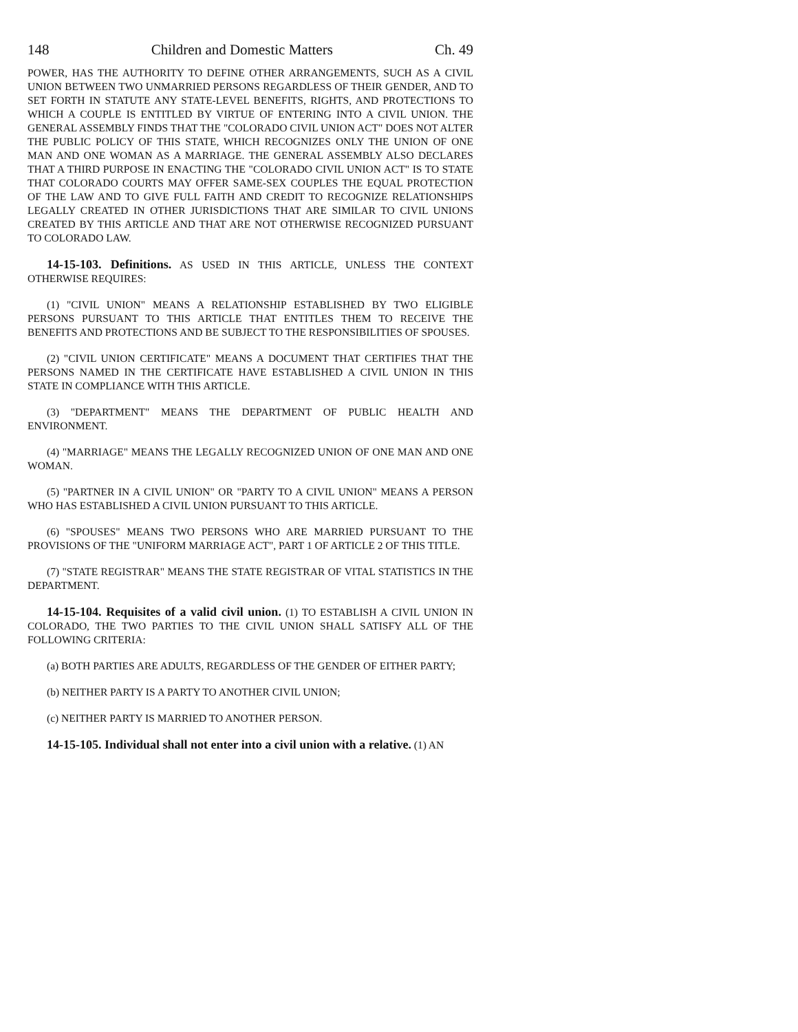148 Children and Domestic Matters Ch. 49
POWER, HAS THE AUTHORITY TO DEFINE OTHER ARRANGEMENTS, SUCH AS A CIVIL UNION BETWEEN TWO UNMARRIED PERSONS REGARDLESS OF THEIR GENDER, AND TO SET FORTH IN STATUTE ANY STATE-LEVEL BENEFITS, RIGHTS, AND PROTECTIONS TO WHICH A COUPLE IS ENTITLED BY VIRTUE OF ENTERING INTO A CIVIL UNION. THE GENERAL ASSEMBLY FINDS THAT THE "COLORADO CIVIL UNION ACT" DOES NOT ALTER THE PUBLIC POLICY OF THIS STATE, WHICH RECOGNIZES ONLY THE UNION OF ONE MAN AND ONE WOMAN AS A MARRIAGE. THE GENERAL ASSEMBLY ALSO DECLARES THAT A THIRD PURPOSE IN ENACTING THE "COLORADO CIVIL UNION ACT" IS TO STATE THAT COLORADO COURTS MAY OFFER SAME-SEX COUPLES THE EQUAL PROTECTION OF THE LAW AND TO GIVE FULL FAITH AND CREDIT TO RECOGNIZE RELATIONSHIPS LEGALLY CREATED IN OTHER JURISDICTIONS THAT ARE SIMILAR TO CIVIL UNIONS CREATED BY THIS ARTICLE AND THAT ARE NOT OTHERWISE RECOGNIZED PURSUANT TO COLORADO LAW.
14-15-103. Definitions. AS USED IN THIS ARTICLE, UNLESS THE CONTEXT OTHERWISE REQUIRES:
(1) "CIVIL UNION" MEANS A RELATIONSHIP ESTABLISHED BY TWO ELIGIBLE PERSONS PURSUANT TO THIS ARTICLE THAT ENTITLES THEM TO RECEIVE THE BENEFITS AND PROTECTIONS AND BE SUBJECT TO THE RESPONSIBILITIES OF SPOUSES.
(2) "CIVIL UNION CERTIFICATE" MEANS A DOCUMENT THAT CERTIFIES THAT THE PERSONS NAMED IN THE CERTIFICATE HAVE ESTABLISHED A CIVIL UNION IN THIS STATE IN COMPLIANCE WITH THIS ARTICLE.
(3) "DEPARTMENT" MEANS THE DEPARTMENT OF PUBLIC HEALTH AND ENVIRONMENT.
(4) "MARRIAGE" MEANS THE LEGALLY RECOGNIZED UNION OF ONE MAN AND ONE WOMAN.
(5) "PARTNER IN A CIVIL UNION" OR "PARTY TO A CIVIL UNION" MEANS A PERSON WHO HAS ESTABLISHED A CIVIL UNION PURSUANT TO THIS ARTICLE.
(6) "SPOUSES" MEANS TWO PERSONS WHO ARE MARRIED PURSUANT TO THE PROVISIONS OF THE "UNIFORM MARRIAGE ACT", PART 1 OF ARTICLE 2 OF THIS TITLE.
(7) "STATE REGISTRAR" MEANS THE STATE REGISTRAR OF VITAL STATISTICS IN THE DEPARTMENT.
14-15-104. Requisites of a valid civil union. (1) TO ESTABLISH A CIVIL UNION IN COLORADO, THE TWO PARTIES TO THE CIVIL UNION SHALL SATISFY ALL OF THE FOLLOWING CRITERIA:
(a) BOTH PARTIES ARE ADULTS, REGARDLESS OF THE GENDER OF EITHER PARTY;
(b) NEITHER PARTY IS A PARTY TO ANOTHER CIVIL UNION;
(c) NEITHER PARTY IS MARRIED TO ANOTHER PERSON.
14-15-105. Individual shall not enter into a civil union with a relative. (1) AN